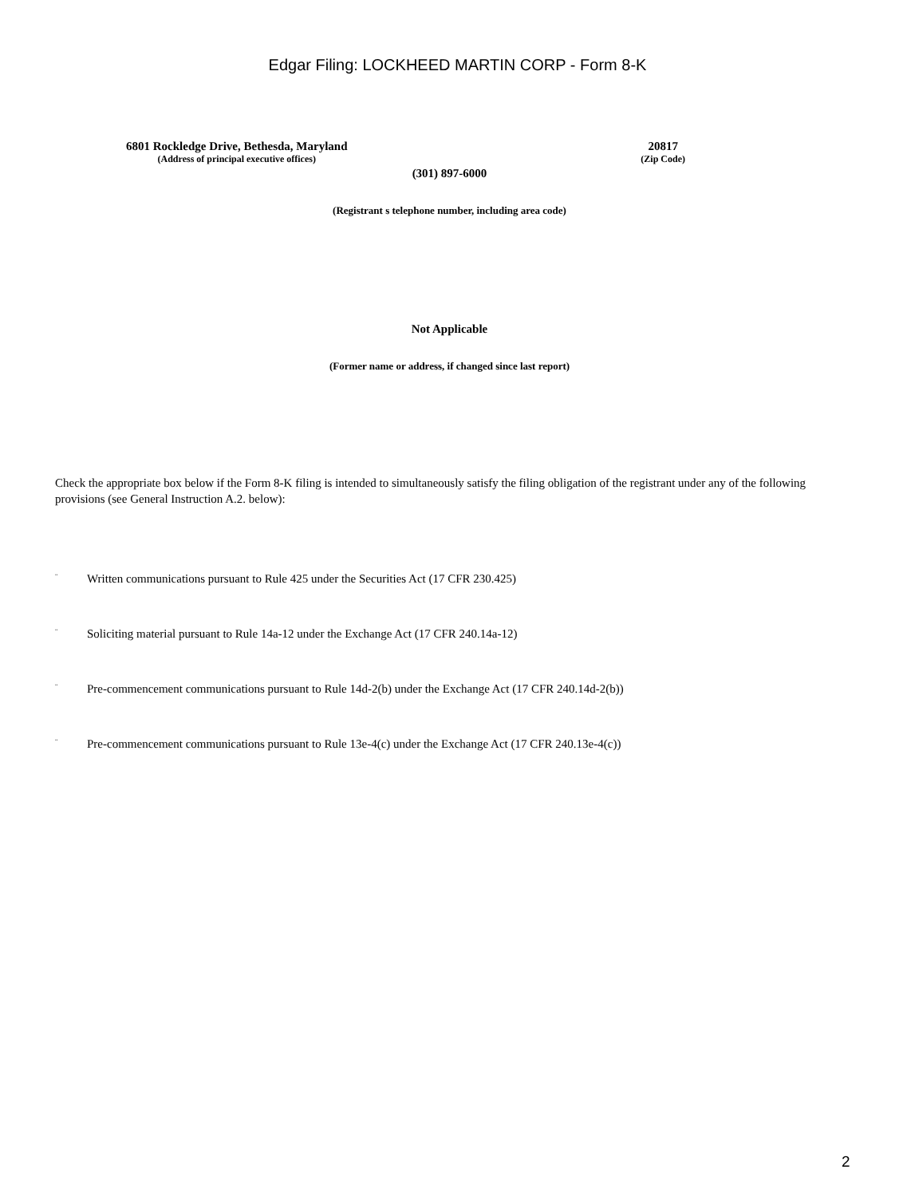Edgar Filing: LOCKHEED MARTIN CORP - Form 8-K
6801 Rockledge Drive, Bethesda, Maryland
(Address of principal executive offices)
20817
(Zip Code)
(301) 897-6000
(Registrant s telephone number, including area code)
Not Applicable
(Former name or address, if changed since last report)
Check the appropriate box below if the Form 8-K filing is intended to simultaneously satisfy the filing obligation of the registrant under any of the following provisions (see General Instruction A.2. below):
¨ Written communications pursuant to Rule 425 under the Securities Act (17 CFR 230.425)
¨ Soliciting material pursuant to Rule 14a-12 under the Exchange Act (17 CFR 240.14a-12)
¨ Pre-commencement communications pursuant to Rule 14d-2(b) under the Exchange Act (17 CFR 240.14d-2(b))
¨ Pre-commencement communications pursuant to Rule 13e-4(c) under the Exchange Act (17 CFR 240.13e-4(c))
2